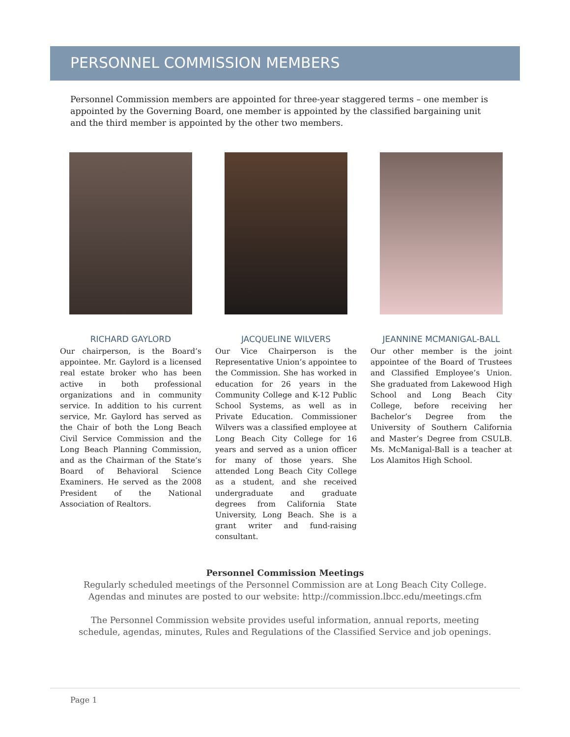PERSONNEL COMMISSION MEMBERS
Personnel Commission members are appointed for three-year staggered terms – one member is appointed by the Governing Board, one member is appointed by the classified bargaining unit and the third member is appointed by the other two members.
RICHARD GAYLORD
Our chairperson, is the Board’s appointee. Mr. Gaylord is a licensed real estate broker who has been active in both professional organizations and in community service. In addition to his current service, Mr. Gaylord has served as the Chair of both the Long Beach Civil Service Commission and the Long Beach Planning Commission, and as the Chairman of the State’s Board of Behavioral Science Examiners. He served as the 2008 President of the National Association of Realtors.
JACQUELINE WILVERS
Our Vice Chairperson is the Representative Union’s appointee to the Commission. She has worked in education for 26 years in the Community College and K-12 Public School Systems, as well as in Private Education. Commissioner Wilvers was a classified employee at Long Beach City College for 16 years and served as a union officer for many of those years. She attended Long Beach City College as a student, and she received undergraduate and graduate degrees from California State University, Long Beach. She is a grant writer and fund-raising consultant.
JEANNINE MCMANIGAL-BALL
Our other member is the joint appointee of the Board of Trustees and Classified Employee’s Union. She graduated from Lakewood High School and Long Beach City College, before receiving her Bachelor’s Degree from the University of Southern California and Master’s Degree from CSULB. Ms. McManigal-Ball is a teacher at Los Alamitos High School.
Personnel Commission Meetings
Regularly scheduled meetings of the Personnel Commission are at Long Beach City College.
Agendas and minutes are posted to our website: http://commission.lbcc.edu/meetings.cfm
The Personnel Commission website provides useful information, annual reports, meeting
schedule, agendas, minutes, Rules and Regulations of the Classified Service and job openings.
Page 1